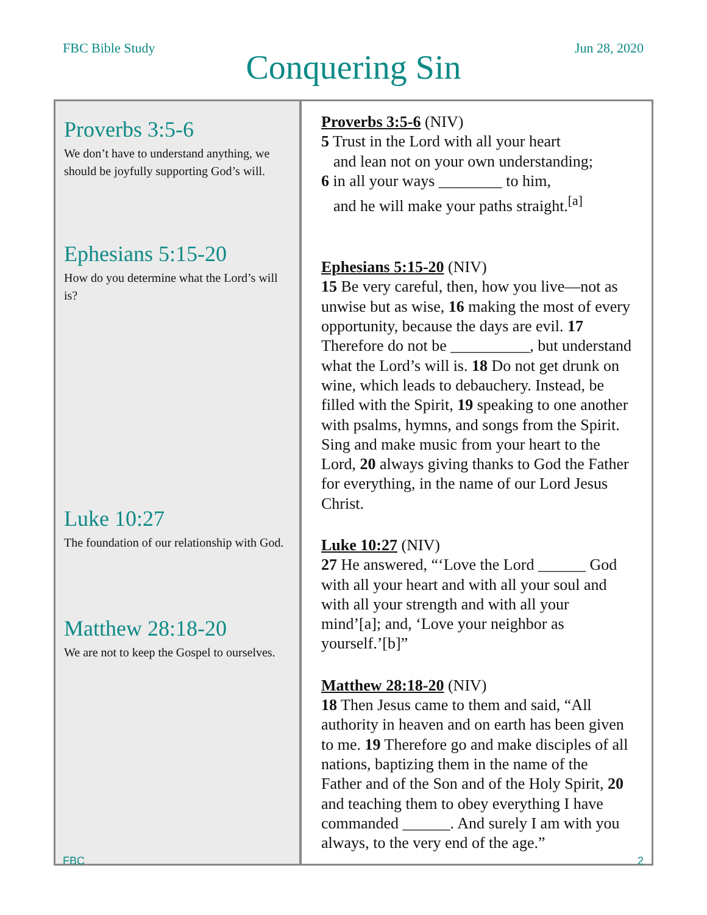FBC Bible Study Jun 28, 2020
Conquering Sin
| Proverbs 3:5-6 We don’t have to understand anything, we should be joyfully supporting God’s will. Ephesians 5:15-20 How do you determine what the Lord’s will is? Luke 10:27 The foundation of our relationship with God. Matthew 28:18-20 We are not to keep the Gospel to ourselves. | Proverbs 3:5-6 (NIV) 5 Trust in the Lord with all your heart and lean not on your own understanding; 6 in all your ways ________ to him, and he will make your paths straight.<sup>[a]</sup> Ephesians 5:15-20 (NIV) 15 Be very careful, then, how you live—not as unwise but as wise, 16 making the most of every opportunity, because the days are evil. 17 Therefore do not be __________, but understand what the Lord’s will is. 18 Do not get drunk on wine, which leads to debauchery. Instead, be filled with the Spirit, 19 speaking to one another with psalms, hymns, and songs from the Spirit. Sing and make music from your heart to the Lord, 20 always giving thanks to God the Father for everything, in the name of our Lord Jesus Christ. Luke 10:27 (NIV) 27 He answered, “‘Love the Lord ______ God with all your heart and with all your soul and with all your strength and with all your mind’[a]; and, ‘Love your neighbor as yourself.’[b]” Matthew 28:18-20 (NIV) 18 Then Jesus came to them and said, “All authority in heaven and on earth has been given to me. 19 Therefore go and make disciples of all nations, baptizing them in the name of the Father and of the Son and of the Holy Spirit, 20 and teaching them to obey everything I have commanded ______. And surely I am with you always, to the very end of the age.” |
FBC 2